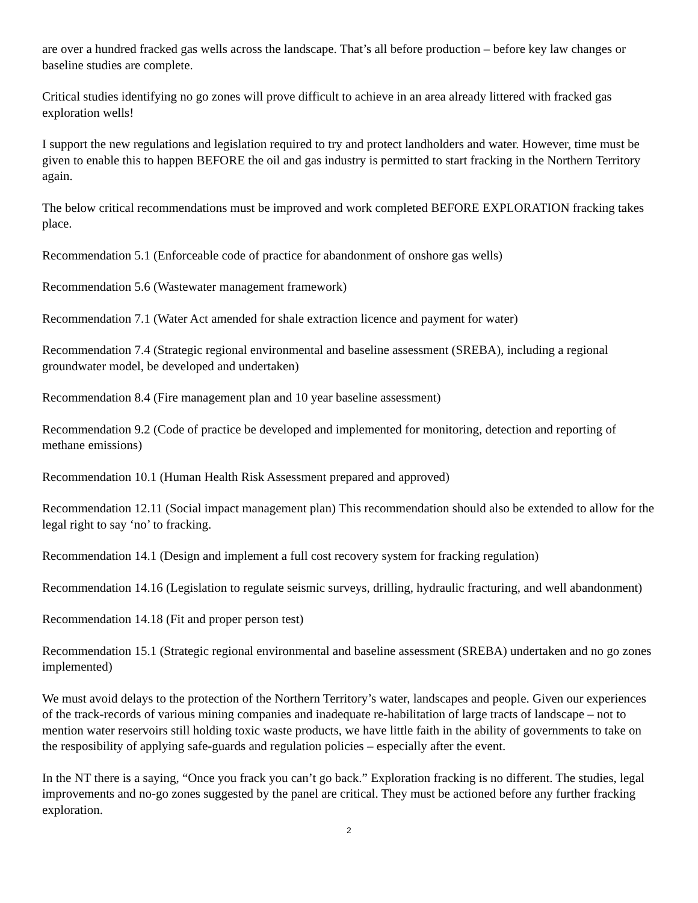are over a hundred fracked gas wells across the landscape. That’s all before production – before key law changes or baseline studies are complete.
Critical studies identifying no go zones will prove difficult to achieve in an area already littered with fracked gas exploration wells!
I support the new regulations and legislation required to try and protect landholders and water. However, time must be given to enable this to happen BEFORE the oil and gas industry is permitted to start fracking in the Northern Territory again.
The below critical recommendations must be improved and work completed BEFORE EXPLORATION fracking takes place.
Recommendation 5.1 (Enforceable code of practice for abandonment of onshore gas wells)
Recommendation 5.6 (Wastewater management framework)
Recommendation 7.1 (Water Act amended for shale extraction licence and payment for water)
Recommendation 7.4 (Strategic regional environmental and baseline assessment (SREBA), including a regional groundwater model, be developed and undertaken)
Recommendation 8.4 (Fire management plan and 10 year baseline assessment)
Recommendation 9.2 (Code of practice be developed and implemented for monitoring, detection and reporting of methane emissions)
Recommendation 10.1 (Human Health Risk Assessment prepared and approved)
Recommendation 12.11 (Social impact management plan) This recommendation should also be extended to allow for the legal right to say ‘no’ to fracking.
Recommendation 14.1 (Design and implement a full cost recovery system for fracking regulation)
Recommendation 14.16 (Legislation to regulate seismic surveys, drilling, hydraulic fracturing, and well abandonment)
Recommendation 14.18 (Fit and proper person test)
Recommendation 15.1 (Strategic regional environmental and baseline assessment (SREBA) undertaken and no go zones implemented)
We must avoid delays to the protection of the Northern Territory’s water, landscapes and people. Given our experiences of the track-records of various mining companies and inadequate re-habilitation of large tracts of landscape – not to mention water reservoirs still holding toxic waste products, we have little faith in the ability of governments to take on the resposibility of applying safe-guards and regulation policies – especially after the event.
In the NT there is a saying, “Once you frack you can’t go back.” Exploration fracking is no different. The studies, legal improvements and no-go zones suggested by the panel are critical. They must be actioned before any further fracking exploration.
2